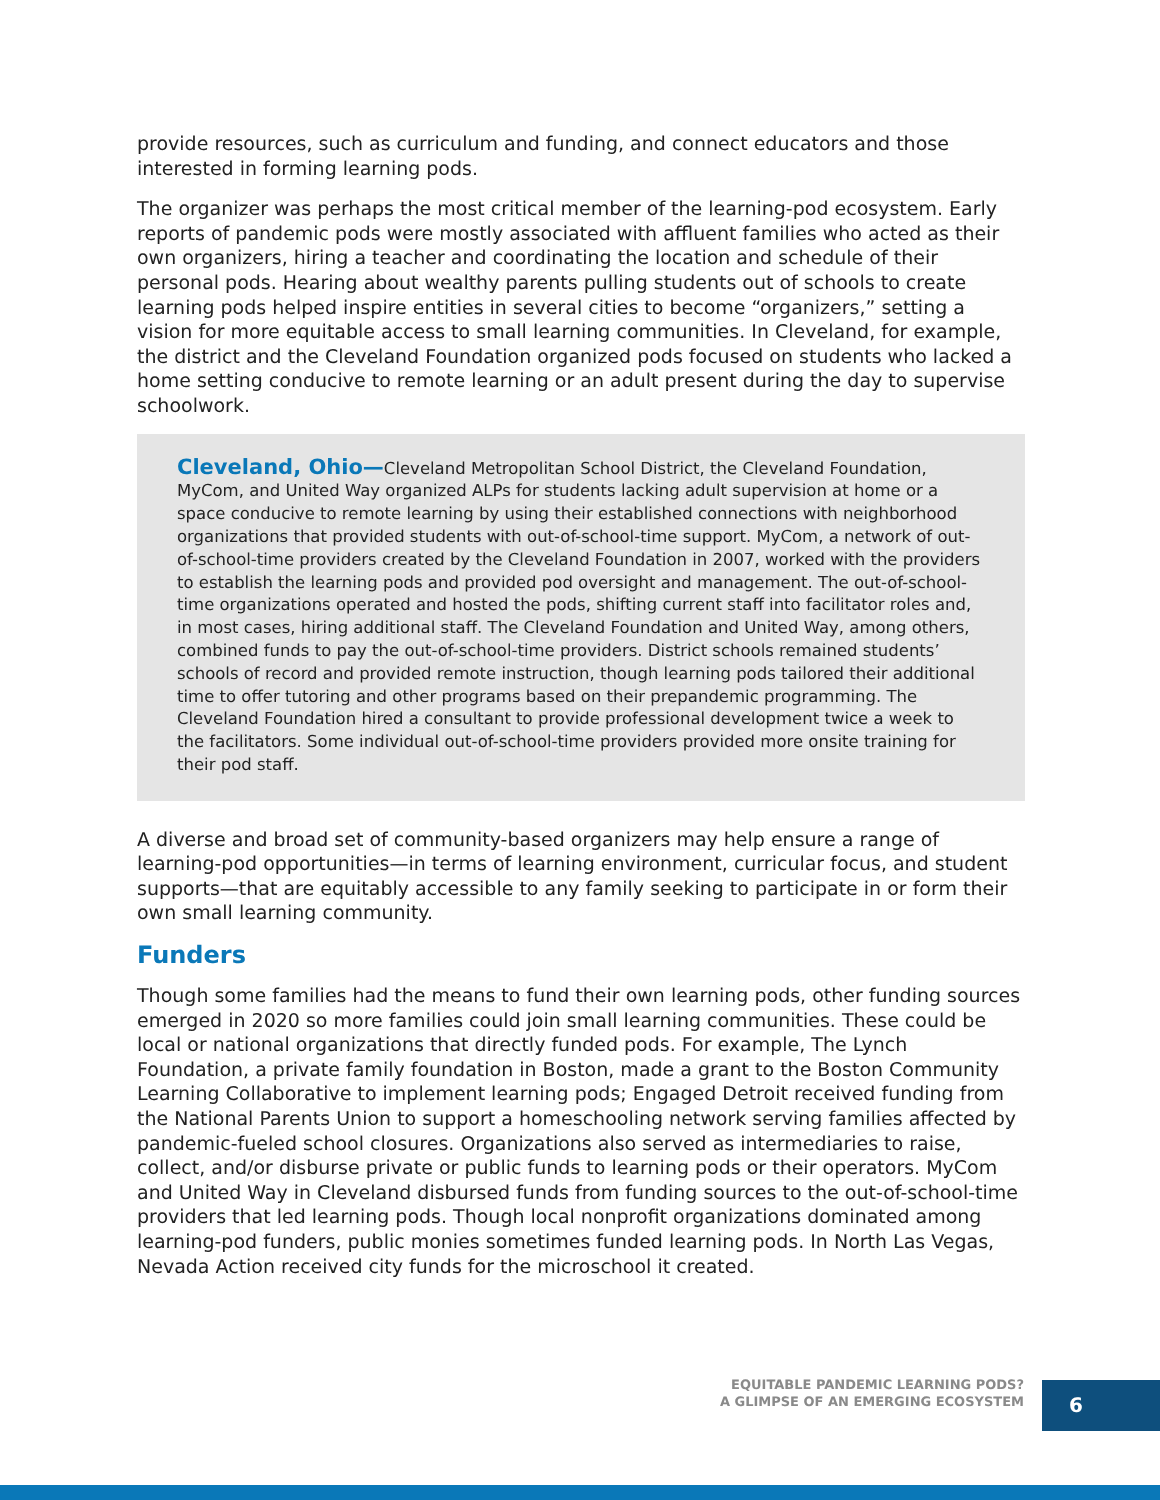provide resources, such as curriculum and funding, and connect educators and those interested in forming learning pods.
The organizer was perhaps the most critical member of the learning-pod ecosystem. Early reports of pandemic pods were mostly associated with affluent families who acted as their own organizers, hiring a teacher and coordinating the location and schedule of their personal pods. Hearing about wealthy parents pulling students out of schools to create learning pods helped inspire entities in several cities to become “organizers,” setting a vision for more equitable access to small learning communities. In Cleveland, for example, the district and the Cleveland Foundation organized pods focused on students who lacked a home setting conducive to remote learning or an adult present during the day to supervise schoolwork.
Cleveland, Ohio—Cleveland Metropolitan School District, the Cleveland Foundation, MyCom, and United Way organized ALPs for students lacking adult supervision at home or a space conducive to remote learning by using their established connections with neighborhood organizations that provided students with out-of-school-time support. MyCom, a network of out-of-school-time providers created by the Cleveland Foundation in 2007, worked with the providers to establish the learning pods and provided pod oversight and management. The out-of-school-time organizations operated and hosted the pods, shifting current staff into facilitator roles and, in most cases, hiring additional staff. The Cleveland Foundation and United Way, among others, combined funds to pay the out-of-school-time providers. District schools remained students’ schools of record and provided remote instruction, though learning pods tailored their additional time to offer tutoring and other programs based on their prepandemic programming. The Cleveland Foundation hired a consultant to provide professional development twice a week to the facilitators. Some individual out-of-school-time providers provided more onsite training for their pod staff.
A diverse and broad set of community-based organizers may help ensure a range of learning-pod opportunities—in terms of learning environment, curricular focus, and student supports—that are equitably accessible to any family seeking to participate in or form their own small learning community.
Funders
Though some families had the means to fund their own learning pods, other funding sources emerged in 2020 so more families could join small learning communities. These could be local or national organizations that directly funded pods. For example, The Lynch Foundation, a private family foundation in Boston, made a grant to the Boston Community Learning Collaborative to implement learning pods; Engaged Detroit received funding from the National Parents Union to support a homeschooling network serving families affected by pandemic-fueled school closures. Organizations also served as intermediaries to raise, collect, and/or disburse private or public funds to learning pods or their operators. MyCom and United Way in Cleveland disbursed funds from funding sources to the out-of-school-time providers that led learning pods. Though local nonprofit organizations dominated among learning-pod funders, public monies sometimes funded learning pods. In North Las Vegas, Nevada Action received city funds for the microschool it created.
EQUITABLE PANDEMIC LEARNING PODS?
A GLIMPSE OF AN EMERGING ECOSYSTEM
6